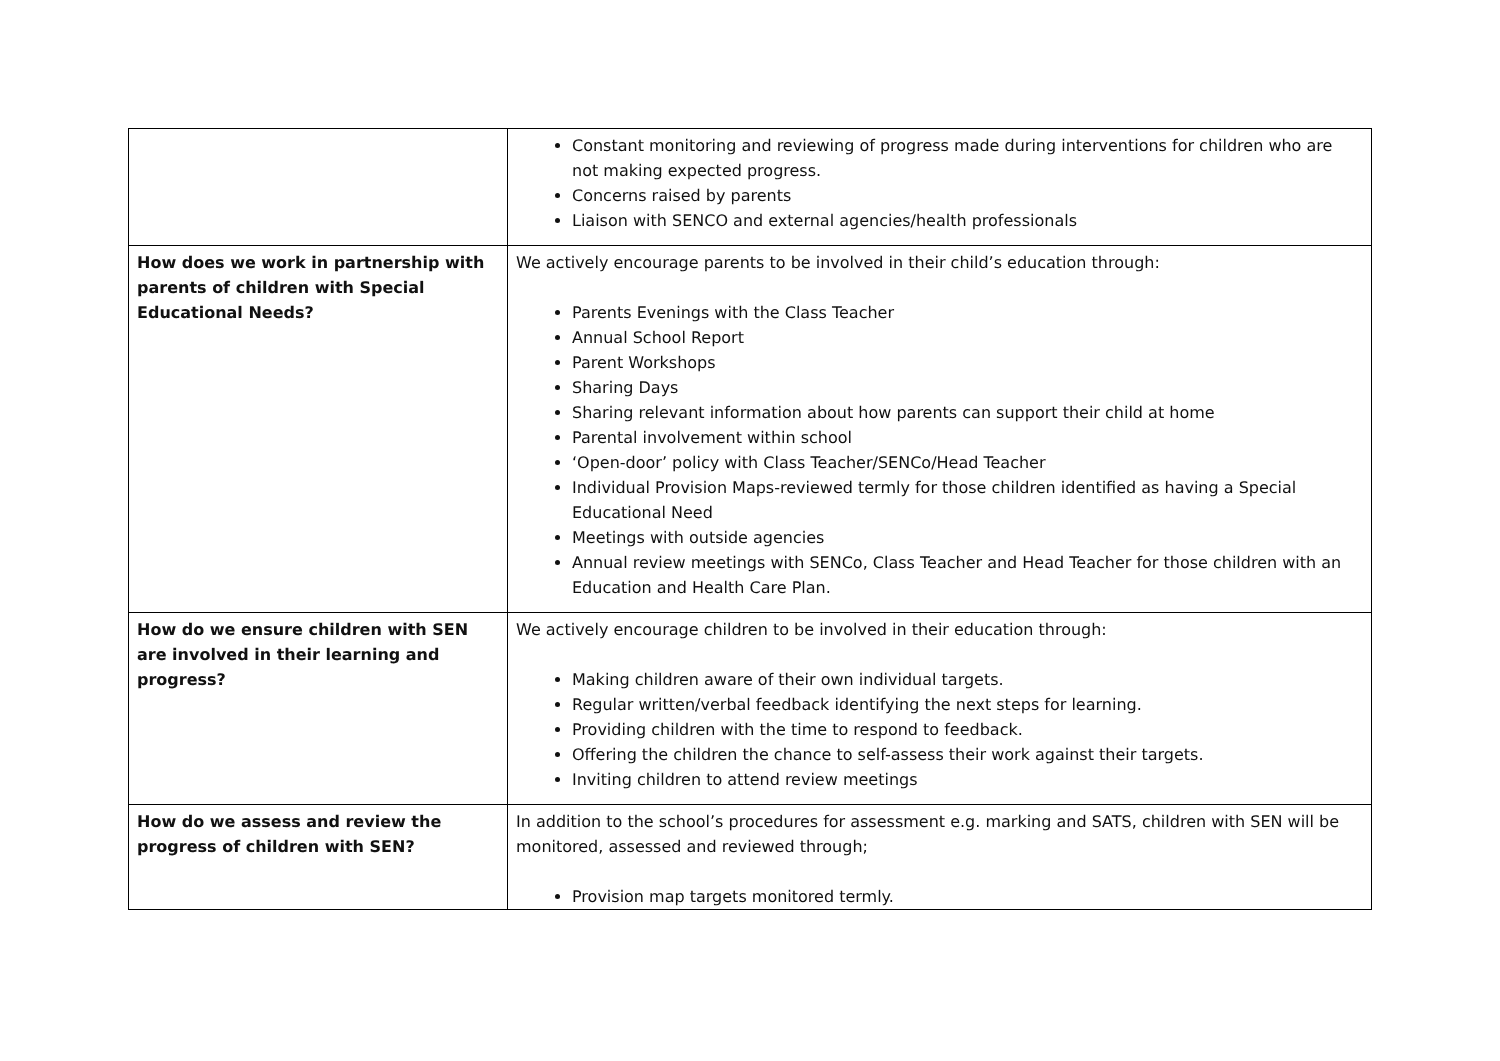| | Constant monitoring and reviewing of progress made during interventions for children who are not making expected progress. Concerns raised by parents Liaison with SENCO and external agencies/health professionals |
| How does we work in partnership with parents of children with Special Educational Needs? | We actively encourage parents to be involved in their child’s education through: Parents Evenings with the Class Teacher Annual School Report Parent Workshops Sharing Days Sharing relevant information about how parents can support their child at home Parental involvement within school ‘Open-door’ policy with Class Teacher/SENCo/Head Teacher Individual Provision Maps-reviewed termly for those children identified as having a Special Educational Need Meetings with outside agencies Annual review meetings with SENCo, Class Teacher and Head Teacher for those children with an Education and Health Care Plan. |
| How do we ensure children with SEN are involved in their learning and progress? | We actively encourage children to be involved in their education through: Making children aware of their own individual targets. Regular written/verbal feedback identifying the next steps for learning. Providing children with the time to respond to feedback. Offering the children the chance to self-assess their work against their targets. Inviting children to attend review meetings |
| How do we assess and review the progress of children with SEN? | In addition to the school’s procedures for assessment e.g. marking and SATS, children with SEN will be monitored, assessed and reviewed through; Provision map targets monitored termly. |